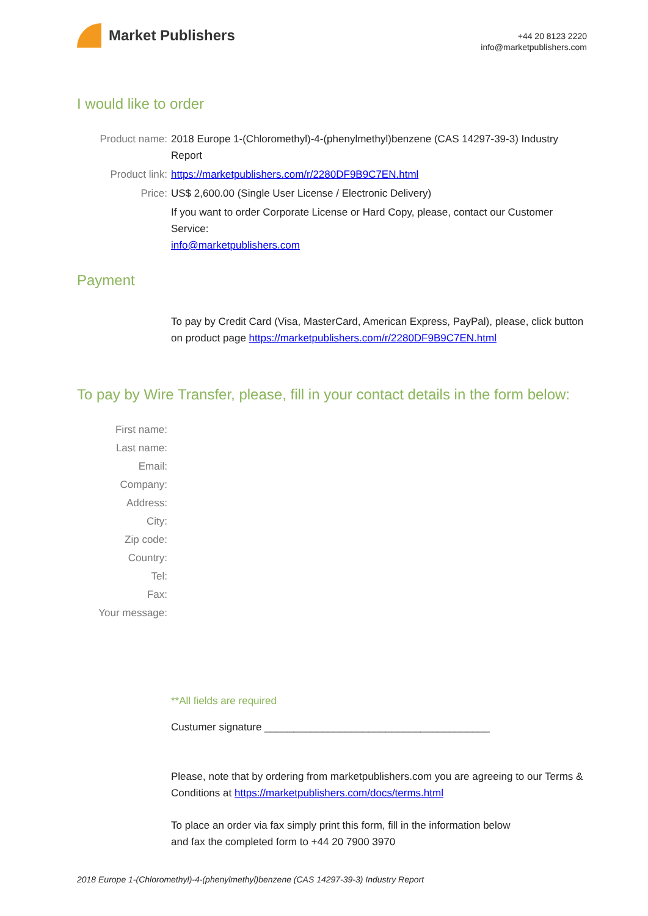Market Publishers
+44 20 8123 2220
info@marketpublishers.com
I would like to order
Product name: 2018 Europe 1-(Chloromethyl)-4-(phenylmethyl)benzene (CAS 14297-39-3) Industry Report
Product link: https://marketpublishers.com/r/2280DF9B9C7EN.html
Price: US$ 2,600.00 (Single User License / Electronic Delivery)
If you want to order Corporate License or Hard Copy, please, contact our Customer Service:
info@marketpublishers.com
Payment
To pay by Credit Card (Visa, MasterCard, American Express, PayPal), please, click button on product page https://marketpublishers.com/r/2280DF9B9C7EN.html
To pay by Wire Transfer, please, fill in your contact details in the form below:
First name:
Last name:
Email:
Company:
Address:
City:
Zip code:
Country:
Tel:
Fax:
Your message:
**All fields are required
Custumer signature _______________________________________
Please, note that by ordering from marketpublishers.com you are agreeing to our Terms & Conditions at https://marketpublishers.com/docs/terms.html
To place an order via fax simply print this form, fill in the information below
and fax the completed form to +44 20 7900 3970
2018 Europe 1-(Chloromethyl)-4-(phenylmethyl)benzene (CAS 14297-39-3) Industry Report